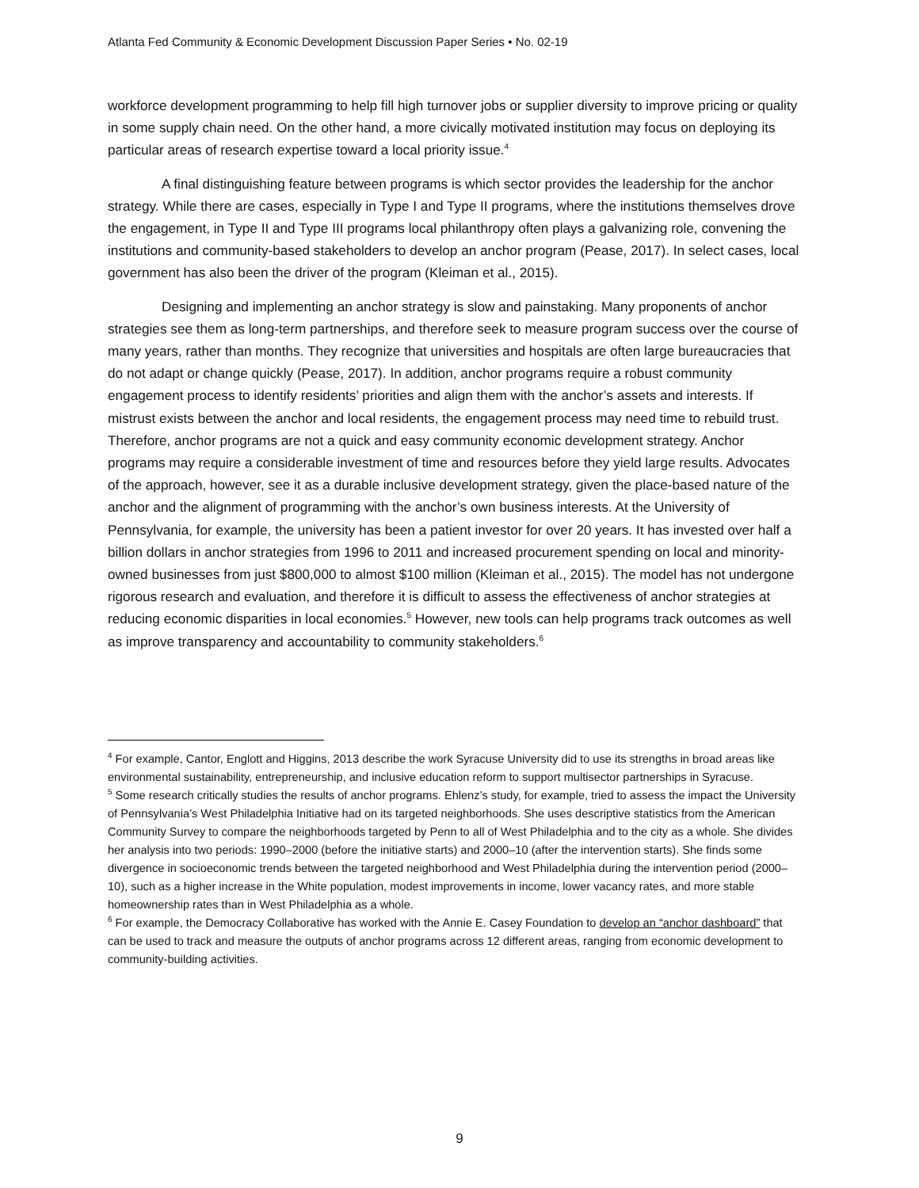Atlanta Fed Community & Economic Development Discussion Paper Series • No. 02-19
workforce development programming to help fill high turnover jobs or supplier diversity to improve pricing or quality in some supply chain need. On the other hand, a more civically motivated institution may focus on deploying its particular areas of research expertise toward a local priority issue.<sup>4</sup>
A final distinguishing feature between programs is which sector provides the leadership for the anchor strategy. While there are cases, especially in Type I and Type II programs, where the institutions themselves drove the engagement, in Type II and Type III programs local philanthropy often plays a galvanizing role, convening the institutions and community-based stakeholders to develop an anchor program (Pease, 2017). In select cases, local government has also been the driver of the program (Kleiman et al., 2015).
Designing and implementing an anchor strategy is slow and painstaking. Many proponents of anchor strategies see them as long-term partnerships, and therefore seek to measure program success over the course of many years, rather than months. They recognize that universities and hospitals are often large bureaucracies that do not adapt or change quickly (Pease, 2017). In addition, anchor programs require a robust community engagement process to identify residents’ priorities and align them with the anchor’s assets and interests. If mistrust exists between the anchor and local residents, the engagement process may need time to rebuild trust. Therefore, anchor programs are not a quick and easy community economic development strategy. Anchor programs may require a considerable investment of time and resources before they yield large results. Advocates of the approach, however, see it as a durable inclusive development strategy, given the place-based nature of the anchor and the alignment of programming with the anchor’s own business interests. At the University of Pennsylvania, for example, the university has been a patient investor for over 20 years. It has invested over half a billion dollars in anchor strategies from 1996 to 2011 and increased procurement spending on local and minority-owned businesses from just $800,000 to almost $100 million (Kleiman et al., 2015). The model has not undergone rigorous research and evaluation, and therefore it is difficult to assess the effectiveness of anchor strategies at reducing economic disparities in local economies.<sup>5</sup> However, new tools can help programs track outcomes as well as improve transparency and accountability to community stakeholders.<sup>6</sup>
<sup>4</sup> For example, Cantor, Englott and Higgins, 2013 describe the work Syracuse University did to use its strengths in broad areas like environmental sustainability, entrepreneurship, and inclusive education reform to support multisector partnerships in Syracuse.
<sup>5</sup> Some research critically studies the results of anchor programs. Ehlenz’s study, for example, tried to assess the impact the University of Pennsylvania’s West Philadelphia Initiative had on its targeted neighborhoods. She uses descriptive statistics from the American Community Survey to compare the neighborhoods targeted by Penn to all of West Philadelphia and to the city as a whole. She divides her analysis into two periods: 1990–2000 (before the initiative starts) and 2000–10 (after the intervention starts). She finds some divergence in socioeconomic trends between the targeted neighborhood and West Philadelphia during the intervention period (2000–10), such as a higher increase in the White population, modest improvements in income, lower vacancy rates, and more stable homeownership rates than in West Philadelphia as a whole.
<sup>6</sup> For example, the Democracy Collaborative has worked with the Annie E. Casey Foundation to develop an “anchor dashboard” that can be used to track and measure the outputs of anchor programs across 12 different areas, ranging from economic development to community-building activities.
9